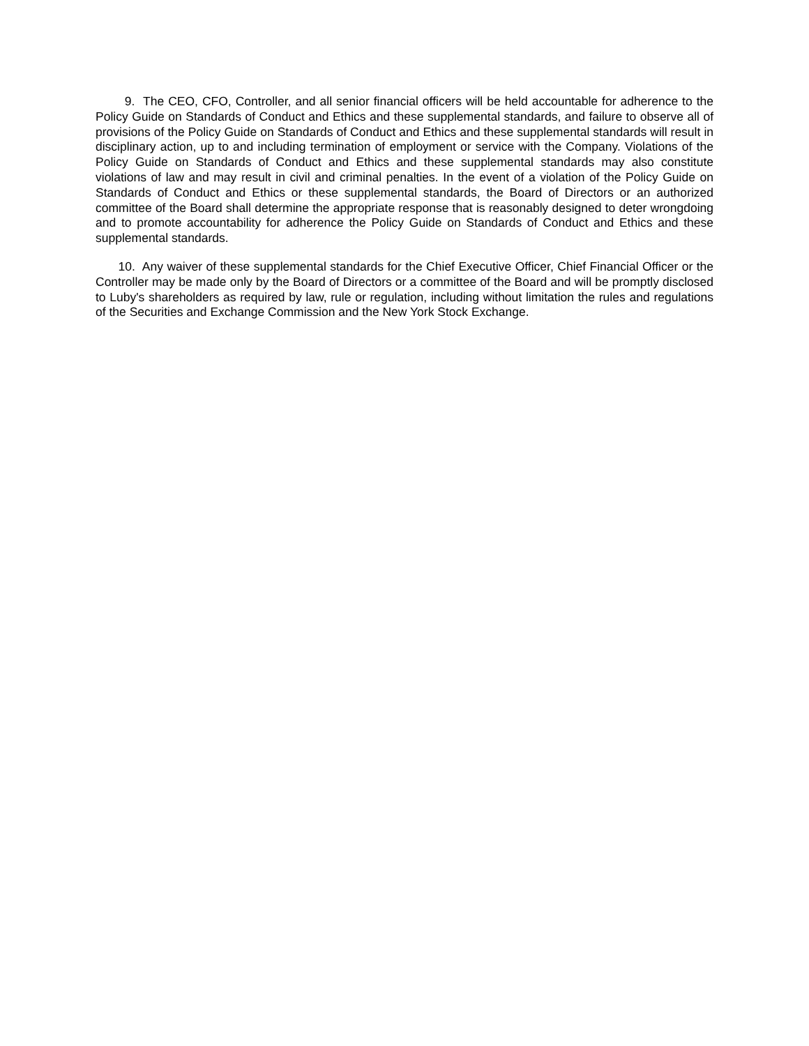9. The CEO, CFO, Controller, and all senior financial officers will be held accountable for adherence to the Policy Guide on Standards of Conduct and Ethics and these supplemental standards, and failure to observe all of provisions of the Policy Guide on Standards of Conduct and Ethics and these supplemental standards will result in disciplinary action, up to and including termination of employment or service with the Company. Violations of the Policy Guide on Standards of Conduct and Ethics and these supplemental standards may also constitute violations of law and may result in civil and criminal penalties. In the event of a violation of the Policy Guide on Standards of Conduct and Ethics or these supplemental standards, the Board of Directors or an authorized committee of the Board shall determine the appropriate response that is reasonably designed to deter wrongdoing and to promote accountability for adherence the Policy Guide on Standards of Conduct and Ethics and these supplemental standards.
10. Any waiver of these supplemental standards for the Chief Executive Officer, Chief Financial Officer or the Controller may be made only by the Board of Directors or a committee of the Board and will be promptly disclosed to Luby's shareholders as required by law, rule or regulation, including without limitation the rules and regulations of the Securities and Exchange Commission and the New York Stock Exchange.